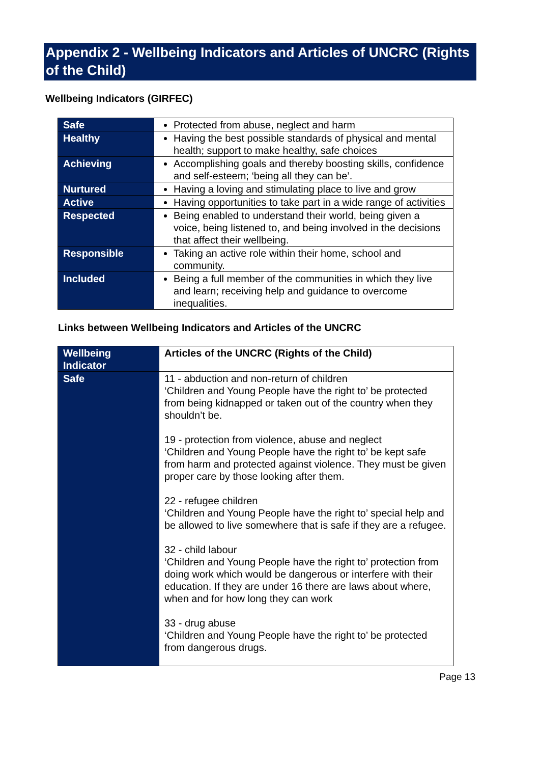Appendix 2 - Wellbeing Indicators and Articles of UNCRC (Rights of the Child)
Wellbeing Indicators (GIRFEC)
| Safe | Protected from abuse, neglect and harm |
| Healthy | Having the best possible standards of physical and mental health; support to make healthy, safe choices |
| Achieving | Accomplishing goals and thereby boosting skills, confidence and self-esteem; ‘being all they can be’. |
| Nurtured | Having a loving and stimulating place to live and grow |
| Active | Having opportunities to take part in a wide range of activities |
| Respected | Being enabled to understand their world, being given a voice, being listened to, and being involved in the decisions that affect their wellbeing. |
| Responsible | Taking an active role within their home, school and community. |
| Included | Being a full member of the communities in which they live and learn; receiving help and guidance to overcome inequalities. |
Links between Wellbeing Indicators and Articles of the UNCRC
| Wellbeing Indicator | Articles of the UNCRC (Rights of the Child) |
| Safe | 11 - abduction and non-return of children ‘Children and Young People have the right to’ be protected from being kidnapped or taken out of the country when they shouldn’t be. 19 - protection from violence, abuse and neglect ‘Children and Young People have the right to’ be kept safe from harm and protected against violence. They must be given proper care by those looking after them. 22 - refugee children ‘Children and Young People have the right to’ special help and be allowed to live somewhere that is safe if they are a refugee. 32 - child labour ‘Children and Young People have the right to’ protection from doing work which would be dangerous or interfere with their education. If they are under 16 there are laws about where, when and for how long they can work 33 - drug abuse ‘Children and Young People have the right to’ be protected from dangerous drugs. |
Page 13